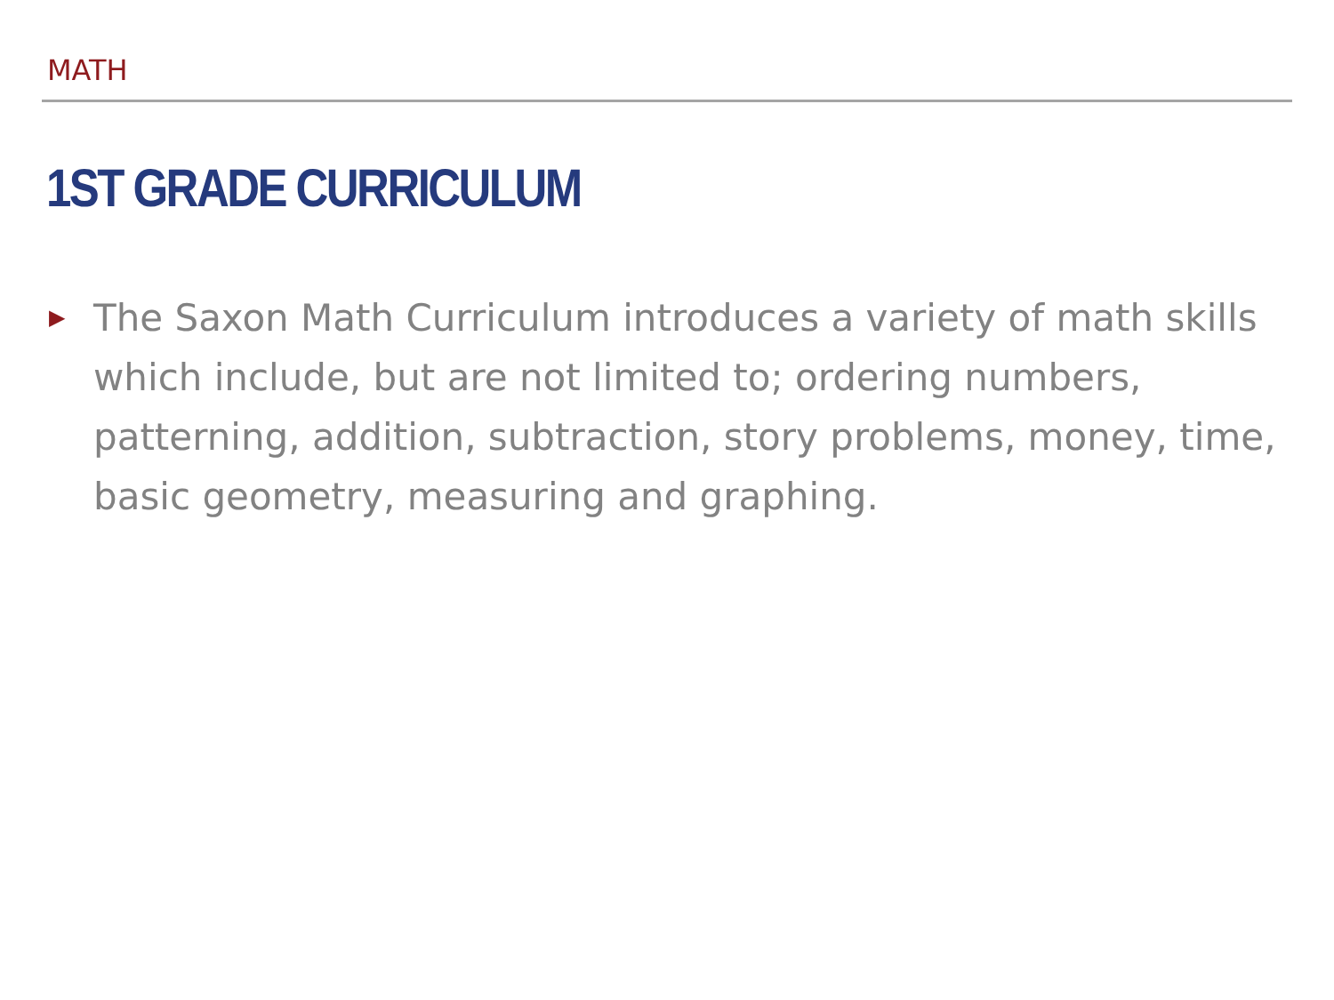MATH
1ST GRADE CURRICULUM
▶ The Saxon Math Curriculum introduces a variety of math skills which include, but are not limited to; ordering numbers, patterning, addition, subtraction, story problems, money, time, basic geometry, measuring and graphing.